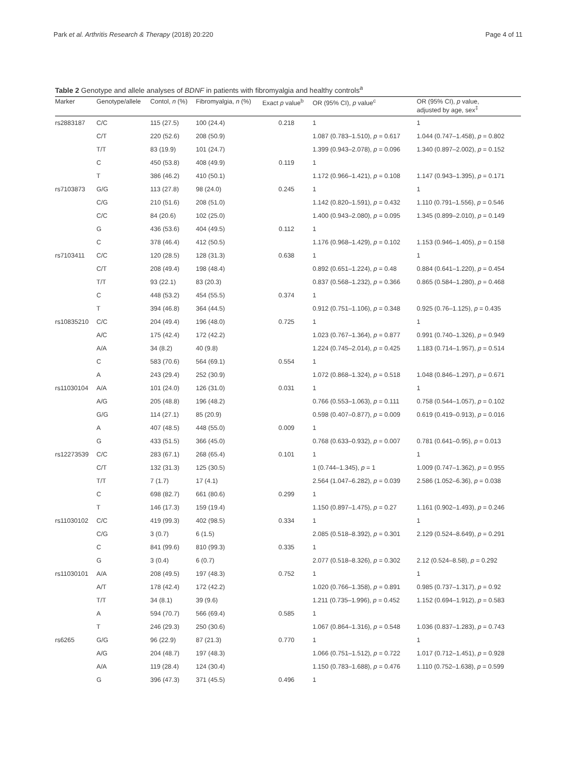Park et al. Arthritis Research & Therapy (2018) 20:220 Page 4 of 11
Table 2 Genotype and allele analyses of BDNF in patients with fibromyalgia and healthy controls<sup>a</sup>
| Marker | Genotype/allele | Contol, n (%) | Fibromyalgia, n (%) | Exact p value<sup>b</sup> | OR (95% CI), p value<sup>c</sup> | OR (95% CI), p value, adjusted by age, sex<sup>‡</sup> |
| --- | --- | --- | --- | --- | --- | --- |
| rs2883187 | C/C | 115 (27.5) | 100 (24.4) | 0.218 | 1 | 1 |
| | C/T | 220 (52.6) | 208 (50.9) | | 1.087 (0.783–1.510), p = 0.617 | 1.044 (0.747–1.458), p = 0.802 |
| | T/T | 83 (19.9) | 101 (24.7) | | 1.399 (0.943–2.078), p = 0.096 | 1.340 (0.897–2.002), p = 0.152 |
| | C | 450 (53.8) | 408 (49.9) | 0.119 | 1 | |
| | T | 386 (46.2) | 410 (50.1) | | 1.172 (0.966–1.421), p = 0.108 | 1.147 (0.943–1.395), p = 0.171 |
| rs7103873 | G/G | 113 (27.8) | 98 (24.0) | 0.245 | 1 | 1 |
| | C/G | 210 (51.6) | 208 (51.0) | | 1.142 (0.820–1.591), p = 0.432 | 1.110 (0.791–1.556), p = 0.546 |
| | C/C | 84 (20.6) | 102 (25.0) | | 1.400 (0.943–2.080), p = 0.095 | 1.345 (0.899–2.010), p = 0.149 |
| | G | 436 (53.6) | 404 (49.5) | 0.112 | 1 | |
| | C | 378 (46.4) | 412 (50.5) | | 1.176 (0.968–1.429), p = 0.102 | 1.153 (0.946–1.405), p = 0.158 |
| rs7103411 | C/C | 120 (28.5) | 128 (31.3) | 0.638 | 1 | 1 |
| | C/T | 208 (49.4) | 198 (48.4) | | 0.892 (0.651–1.224), p = 0.48 | 0.884 (0.641–1.220), p = 0.454 |
| | T/T | 93 (22.1) | 83 (20.3) | | 0.837 (0.568–1.232), p = 0.366 | 0.865 (0.584–1.280), p = 0.468 |
| | C | 448 (53.2) | 454 (55.5) | 0.374 | 1 | |
| | T | 394 (46.8) | 364 (44.5) | | 0.912 (0.751–1.106), p = 0.348 | 0.925 (0.76–1.125), p = 0.435 |
| rs10835210 | C/C | 204 (49.4) | 196 (48.0) | 0.725 | 1 | 1 |
| | A/C | 175 (42.4) | 172 (42.2) | | 1.023 (0.767–1.364), p = 0.877 | 0.991 (0.740–1.326), p = 0.949 |
| | A/A | 34 (8.2) | 40 (9.8) | | 1.224 (0.745–2.014), p = 0.425 | 1.183 (0.714–1.957), p = 0.514 |
| | C | 583 (70.6) | 564 (69.1) | 0.554 | 1 | |
| | A | 243 (29.4) | 252 (30.9) | | 1.072 (0.868–1.324), p = 0.518 | 1.048 (0.846–1.297), p = 0.671 |
| rs11030104 | A/A | 101 (24.0) | 126 (31.0) | 0.031 | 1 | 1 |
| | A/G | 205 (48.8) | 196 (48.2) | | 0.766 (0.553–1.063), p = 0.111 | 0.758 (0.544–1.057), p = 0.102 |
| | G/G | 114 (27.1) | 85 (20.9) | | 0.598 (0.407–0.877), p = 0.009 | 0.619 (0.419–0.913), p = 0.016 |
| | A | 407 (48.5) | 448 (55.0) | 0.009 | 1 | |
| | G | 433 (51.5) | 366 (45.0) | | 0.768 (0.633–0.932), p = 0.007 | 0.781 (0.641–0.95), p = 0.013 |
| rs12273539 | C/C | 283 (67.1) | 268 (65.4) | 0.101 | 1 | 1 |
| | C/T | 132 (31.3) | 125 (30.5) | | 1 (0.744–1.345), p = 1 | 1.009 (0.747–1.362), p = 0.955 |
| | T/T | 7 (1.7) | 17 (4.1) | | 2.564 (1.047–6.282), p = 0.039 | 2.586 (1.052–6.36), p = 0.038 |
| | C | 698 (82.7) | 661 (80.6) | 0.299 | 1 | |
| | T | 146 (17.3) | 159 (19.4) | | 1.150 (0.897–1.475), p = 0.27 | 1.161 (0.902–1.493), p = 0.246 |
| rs11030102 | C/C | 419 (99.3) | 402 (98.5) | 0.334 | 1 | 1 |
| | C/G | 3 (0.7) | 6 (1.5) | | 2.085 (0.518–8.392), p = 0.301 | 2.129 (0.524–8.649), p = 0.291 |
| | C | 841 (99.6) | 810 (99.3) | 0.335 | 1 | |
| | G | 3 (0.4) | 6 (0.7) | | 2.077 (0.518–8.326), p = 0.302 | 2.12 (0.524–8.58), p = 0.292 |
| rs11030101 | A/A | 208 (49.5) | 197 (48.3) | 0.752 | 1 | 1 |
| | A/T | 178 (42.4) | 172 (42.2) | | 1.020 (0.766–1.358), p = 0.891 | 0.985 (0.737–1.317), p = 0.92 |
| | T/T | 34 (8.1) | 39 (9.6) | | 1.211 (0.735–1.996), p = 0.452 | 1.152 (0.694–1.912), p = 0.583 |
| | A | 594 (70.7) | 566 (69.4) | 0.585 | 1 | |
| | T | 246 (29.3) | 250 (30.6) | | 1.067 (0.864–1.316), p = 0.548 | 1.036 (0.837–1.283), p = 0.743 |
| rs6265 | G/G | 96 (22.9) | 87 (21.3) | 0.770 | 1 | 1 |
| | A/G | 204 (48.7) | 197 (48.3) | | 1.066 (0.751–1.512), p = 0.722 | 1.017 (0.712–1.451), p = 0.928 |
| | A/A | 119 (28.4) | 124 (30.4) | | 1.150 (0.783–1.688), p = 0.476 | 1.110 (0.752–1.638), p = 0.599 |
| | G | 396 (47.3) | 371 (45.5) | 0.496 | 1 | |